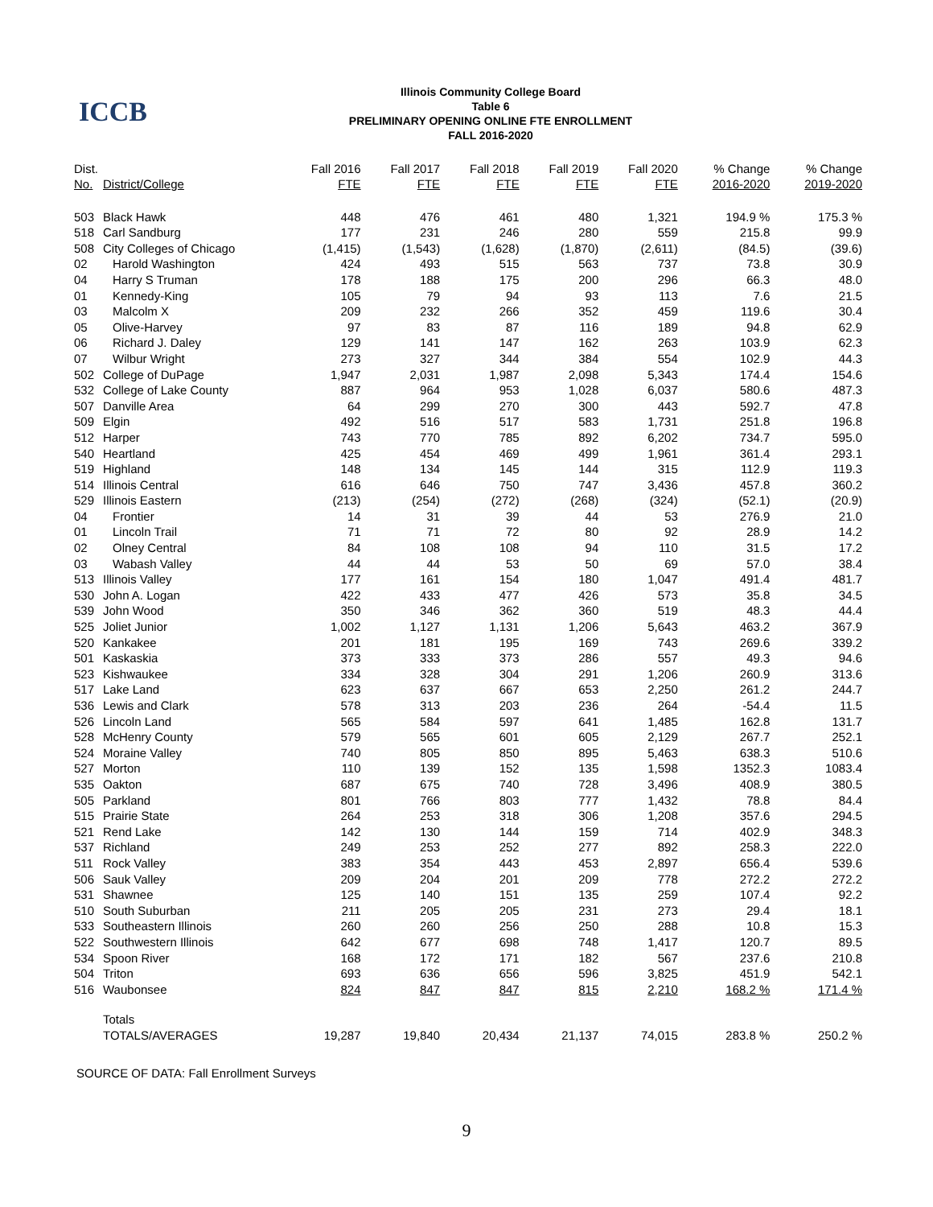ICCB
Illinois Community College Board
Table 6
PRELIMINARY OPENING ONLINE FTE ENROLLMENT
FALL 2016-2020
| Dist. No. | District/College | Fall 2016 FTE | Fall 2017 FTE | Fall 2018 FTE | Fall 2019 FTE | Fall 2020 FTE | % Change 2016-2020 | % Change 2019-2020 |
| --- | --- | --- | --- | --- | --- | --- | --- | --- |
| 503 | Black Hawk | 448 | 476 | 461 | 480 | 1,321 | 194.9 % | 175.3 % |
| 518 | Carl Sandburg | 177 | 231 | 246 | 280 | 559 | 215.8 | 99.9 |
| 508 | City Colleges of Chicago | (1,415) | (1,543) | (1,628) | (1,870) | (2,611) | (84.5) | (39.6) |
| 02 | Harold Washington | 424 | 493 | 515 | 563 | 737 | 73.8 | 30.9 |
| 04 | Harry S Truman | 178 | 188 | 175 | 200 | 296 | 66.3 | 48.0 |
| 01 | Kennedy-King | 105 | 79 | 94 | 93 | 113 | 7.6 | 21.5 |
| 03 | Malcolm X | 209 | 232 | 266 | 352 | 459 | 119.6 | 30.4 |
| 05 | Olive-Harvey | 97 | 83 | 87 | 116 | 189 | 94.8 | 62.9 |
| 06 | Richard J. Daley | 129 | 141 | 147 | 162 | 263 | 103.9 | 62.3 |
| 07 | Wilbur Wright | 273 | 327 | 344 | 384 | 554 | 102.9 | 44.3 |
| 502 | College of DuPage | 1,947 | 2,031 | 1,987 | 2,098 | 5,343 | 174.4 | 154.6 |
| 532 | College of Lake County | 887 | 964 | 953 | 1,028 | 6,037 | 580.6 | 487.3 |
| 507 | Danville Area | 64 | 299 | 270 | 300 | 443 | 592.7 | 47.8 |
| 509 | Elgin | 492 | 516 | 517 | 583 | 1,731 | 251.8 | 196.8 |
| 512 | Harper | 743 | 770 | 785 | 892 | 6,202 | 734.7 | 595.0 |
| 540 | Heartland | 425 | 454 | 469 | 499 | 1,961 | 361.4 | 293.1 |
| 519 | Highland | 148 | 134 | 145 | 144 | 315 | 112.9 | 119.3 |
| 514 | Illinois Central | 616 | 646 | 750 | 747 | 3,436 | 457.8 | 360.2 |
| 529 | Illinois Eastern | (213) | (254) | (272) | (268) | (324) | (52.1) | (20.9) |
| 04 | Frontier | 14 | 31 | 39 | 44 | 53 | 276.9 | 21.0 |
| 01 | Lincoln Trail | 71 | 71 | 72 | 80 | 92 | 28.9 | 14.2 |
| 02 | Olney Central | 84 | 108 | 108 | 94 | 110 | 31.5 | 17.2 |
| 03 | Wabash Valley | 44 | 44 | 53 | 50 | 69 | 57.0 | 38.4 |
| 513 | Illinois Valley | 177 | 161 | 154 | 180 | 1,047 | 491.4 | 481.7 |
| 530 | John A. Logan | 422 | 433 | 477 | 426 | 573 | 35.8 | 34.5 |
| 539 | John Wood | 350 | 346 | 362 | 360 | 519 | 48.3 | 44.4 |
| 525 | Joliet Junior | 1,002 | 1,127 | 1,131 | 1,206 | 5,643 | 463.2 | 367.9 |
| 520 | Kankakee | 201 | 181 | 195 | 169 | 743 | 269.6 | 339.2 |
| 501 | Kaskaskia | 373 | 333 | 373 | 286 | 557 | 49.3 | 94.6 |
| 523 | Kishwaukee | 334 | 328 | 304 | 291 | 1,206 | 260.9 | 313.6 |
| 517 | Lake Land | 623 | 637 | 667 | 653 | 2,250 | 261.2 | 244.7 |
| 536 | Lewis and Clark | 578 | 313 | 203 | 236 | 264 | -54.4 | 11.5 |
| 526 | Lincoln Land | 565 | 584 | 597 | 641 | 1,485 | 162.8 | 131.7 |
| 528 | McHenry County | 579 | 565 | 601 | 605 | 2,129 | 267.7 | 252.1 |
| 524 | Moraine Valley | 740 | 805 | 850 | 895 | 5,463 | 638.3 | 510.6 |
| 527 | Morton | 110 | 139 | 152 | 135 | 1,598 | 1352.3 | 1083.4 |
| 535 | Oakton | 687 | 675 | 740 | 728 | 3,496 | 408.9 | 380.5 |
| 505 | Parkland | 801 | 766 | 803 | 777 | 1,432 | 78.8 | 84.4 |
| 515 | Prairie State | 264 | 253 | 318 | 306 | 1,208 | 357.6 | 294.5 |
| 521 | Rend Lake | 142 | 130 | 144 | 159 | 714 | 402.9 | 348.3 |
| 537 | Richland | 249 | 253 | 252 | 277 | 892 | 258.3 | 222.0 |
| 511 | Rock Valley | 383 | 354 | 443 | 453 | 2,897 | 656.4 | 539.6 |
| 506 | Sauk Valley | 209 | 204 | 201 | 209 | 778 | 272.2 | 272.2 |
| 531 | Shawnee | 125 | 140 | 151 | 135 | 259 | 107.4 | 92.2 |
| 510 | South Suburban | 211 | 205 | 205 | 231 | 273 | 29.4 | 18.1 |
| 533 | Southeastern Illinois | 260 | 260 | 256 | 250 | 288 | 10.8 | 15.3 |
| 522 | Southwestern Illinois | 642 | 677 | 698 | 748 | 1,417 | 120.7 | 89.5 |
| 534 | Spoon River | 168 | 172 | 171 | 182 | 567 | 237.6 | 210.8 |
| 504 | Triton | 693 | 636 | 656 | 596 | 3,825 | 451.9 | 542.1 |
| 516 | Waubonsee | 824 | 847 | 847 | 815 | 2,210 | 168.2 % | 171.4 % |
| | Totals | | | | | | | |
| | TOTALS/AVERAGES | 19,287 | 19,840 | 20,434 | 21,137 | 74,015 | 283.8 % | 250.2 % |
SOURCE OF DATA: Fall Enrollment Surveys
9